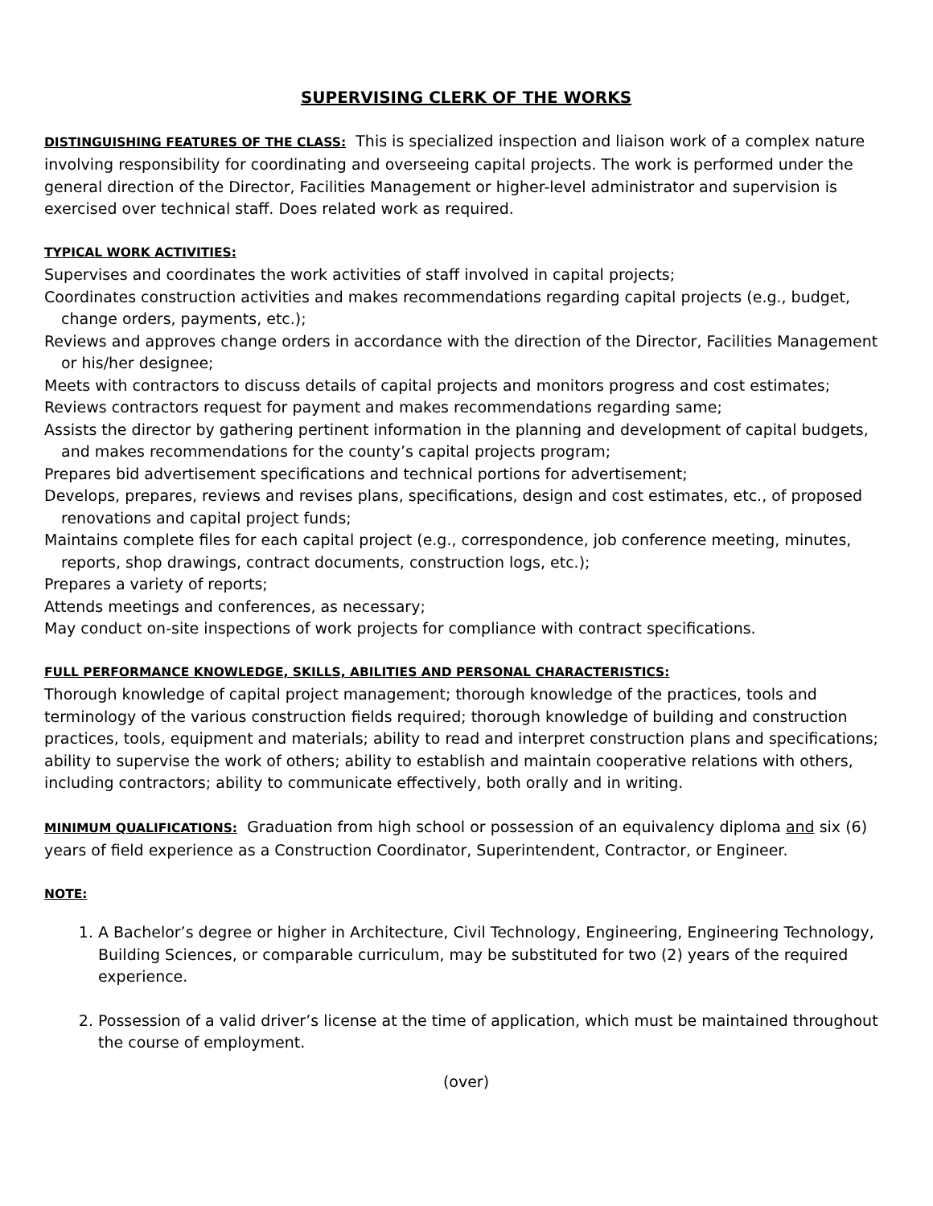SUPERVISING CLERK OF THE WORKS
DISTINGUISHING FEATURES OF THE CLASS: This is specialized inspection and liaison work of a complex nature involving responsibility for coordinating and overseeing capital projects. The work is performed under the general direction of the Director, Facilities Management or higher-level administrator and supervision is exercised over technical staff. Does related work as required.
TYPICAL WORK ACTIVITIES:
Supervises and coordinates the work activities of staff involved in capital projects;
Coordinates construction activities and makes recommendations regarding capital projects (e.g., budget, change orders, payments, etc.);
Reviews and approves change orders in accordance with the direction of the Director, Facilities Management or his/her designee;
Meets with contractors to discuss details of capital projects and monitors progress and cost estimates;
Reviews contractors request for payment and makes recommendations regarding same;
Assists the director by gathering pertinent information in the planning and development of capital budgets, and makes recommendations for the county’s capital projects program;
Prepares bid advertisement specifications and technical portions for advertisement;
Develops, prepares, reviews and revises plans, specifications, design and cost estimates, etc., of proposed renovations and capital project funds;
Maintains complete files for each capital project (e.g., correspondence, job conference meeting, minutes, reports, shop drawings, contract documents, construction logs, etc.);
Prepares a variety of reports;
Attends meetings and conferences, as necessary;
May conduct on-site inspections of work projects for compliance with contract specifications.
FULL PERFORMANCE KNOWLEDGE, SKILLS, ABILITIES AND PERSONAL CHARACTERISTICS:
Thorough knowledge of capital project management; thorough knowledge of the practices, tools and terminology of the various construction fields required; thorough knowledge of building and construction practices, tools, equipment and materials; ability to read and interpret construction plans and specifications; ability to supervise the work of others; ability to establish and maintain cooperative relations with others, including contractors; ability to communicate effectively, both orally and in writing.
MINIMUM QUALIFICATIONS: Graduation from high school or possession of an equivalency diploma and six (6) years of field experience as a Construction Coordinator, Superintendent, Contractor, or Engineer.
NOTE:
1. A Bachelor’s degree or higher in Architecture, Civil Technology, Engineering, Engineering Technology, Building Sciences, or comparable curriculum, may be substituted for two (2) years of the required experience.
2. Possession of a valid driver’s license at the time of application, which must be maintained throughout the course of employment.
(over)